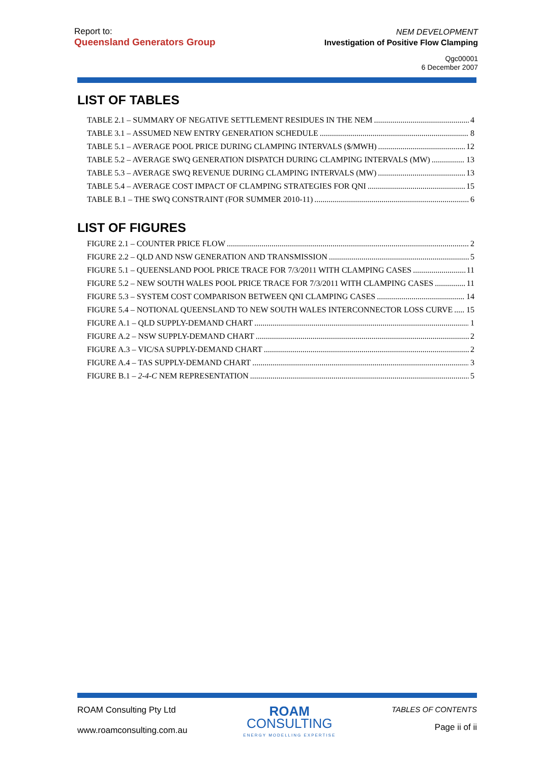Report to:
Queensland Generators Group
NEM DEVELOPMENT
Investigation of Positive Flow Clamping
Qgc00001
6 December 2007
LIST OF TABLES
TABLE 2.1 – SUMMARY OF NEGATIVE SETTLEMENT RESIDUES IN THE NEM 4
TABLE 3.1 – ASSUMED NEW ENTRY GENERATION SCHEDULE 8
TABLE 5.1 – AVERAGE POOL PRICE DURING CLAMPING INTERVALS ($/MWH) 12
TABLE 5.2 – AVERAGE SWQ GENERATION DISPATCH DURING CLAMPING INTERVALS (MW) 13
TABLE 5.3 – AVERAGE SWQ REVENUE DURING CLAMPING INTERVALS (MW) 13
TABLE 5.4 – AVERAGE COST IMPACT OF CLAMPING STRATEGIES FOR QNI 15
TABLE B.1 – THE SWQ CONSTRAINT (FOR SUMMER 2010-11) 6
LIST OF FIGURES
FIGURE 2.1 – COUNTER PRICE FLOW 2
FIGURE 2.2 – QLD AND NSW GENERATION AND TRANSMISSION 5
FIGURE 5.1 – QUEENSLAND POOL PRICE TRACE FOR 7/3/2011 WITH CLAMPING CASES 11
FIGURE 5.2 – NEW SOUTH WALES POOL PRICE TRACE FOR 7/3/2011 WITH CLAMPING CASES 11
FIGURE 5.3 – SYSTEM COST COMPARISON BETWEEN QNI CLAMPING CASES 14
FIGURE 5.4 – NOTIONAL QUEENSLAND TO NEW SOUTH WALES INTERCONNECTOR LOSS CURVE 15
FIGURE A.1 – QLD SUPPLY-DEMAND CHART 1
FIGURE A.2 – NSW SUPPLY-DEMAND CHART 2
FIGURE A.3 – VIC/SA SUPPLY-DEMAND CHART 2
FIGURE A.4 – TAS SUPPLY-DEMAND CHART 3
FIGURE B.1 – 2-4-C NEM REPRESENTATION 5
ROAM Consulting Pty Ltd
www.roamconsulting.com.au
ROAM
CONSULTING
ENERGY MODELLING EXPERTISE
TABLES OF CONTENTS
Page ii of ii